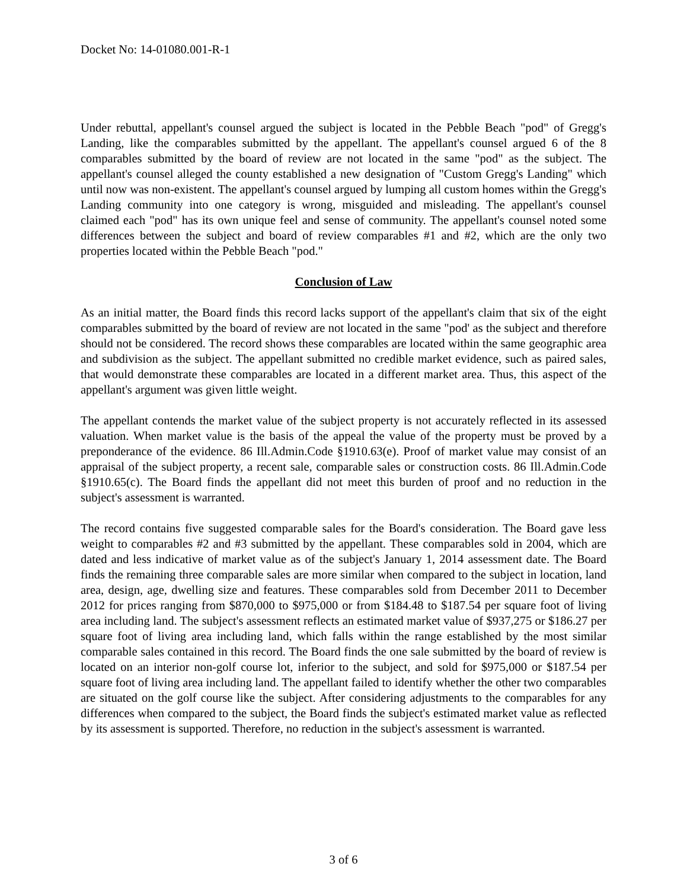Docket No: 14-01080.001-R-1
Under rebuttal, appellant's counsel argued the subject is located in the Pebble Beach "pod" of Gregg's Landing, like the comparables submitted by the appellant. The appellant's counsel argued 6 of the 8 comparables submitted by the board of review are not located in the same "pod" as the subject. The appellant's counsel alleged the county established a new designation of "Custom Gregg's Landing" which until now was non-existent. The appellant's counsel argued by lumping all custom homes within the Gregg's Landing community into one category is wrong, misguided and misleading. The appellant's counsel claimed each "pod" has its own unique feel and sense of community. The appellant's counsel noted some differences between the subject and board of review comparables #1 and #2, which are the only two properties located within the Pebble Beach "pod."
Conclusion of Law
As an initial matter, the Board finds this record lacks support of the appellant's claim that six of the eight comparables submitted by the board of review are not located in the same "pod' as the subject and therefore should not be considered. The record shows these comparables are located within the same geographic area and subdivision as the subject. The appellant submitted no credible market evidence, such as paired sales, that would demonstrate these comparables are located in a different market area. Thus, this aspect of the appellant's argument was given little weight.
The appellant contends the market value of the subject property is not accurately reflected in its assessed valuation. When market value is the basis of the appeal the value of the property must be proved by a preponderance of the evidence. 86 Ill.Admin.Code §1910.63(e). Proof of market value may consist of an appraisal of the subject property, a recent sale, comparable sales or construction costs. 86 Ill.Admin.Code §1910.65(c). The Board finds the appellant did not meet this burden of proof and no reduction in the subject's assessment is warranted.
The record contains five suggested comparable sales for the Board's consideration. The Board gave less weight to comparables #2 and #3 submitted by the appellant. These comparables sold in 2004, which are dated and less indicative of market value as of the subject's January 1, 2014 assessment date. The Board finds the remaining three comparable sales are more similar when compared to the subject in location, land area, design, age, dwelling size and features. These comparables sold from December 2011 to December 2012 for prices ranging from $870,000 to $975,000 or from $184.48 to $187.54 per square foot of living area including land. The subject's assessment reflects an estimated market value of $937,275 or $186.27 per square foot of living area including land, which falls within the range established by the most similar comparable sales contained in this record. The Board finds the one sale submitted by the board of review is located on an interior non-golf course lot, inferior to the subject, and sold for $975,000 or $187.54 per square foot of living area including land. The appellant failed to identify whether the other two comparables are situated on the golf course like the subject. After considering adjustments to the comparables for any differences when compared to the subject, the Board finds the subject's estimated market value as reflected by its assessment is supported. Therefore, no reduction in the subject's assessment is warranted.
3 of 6